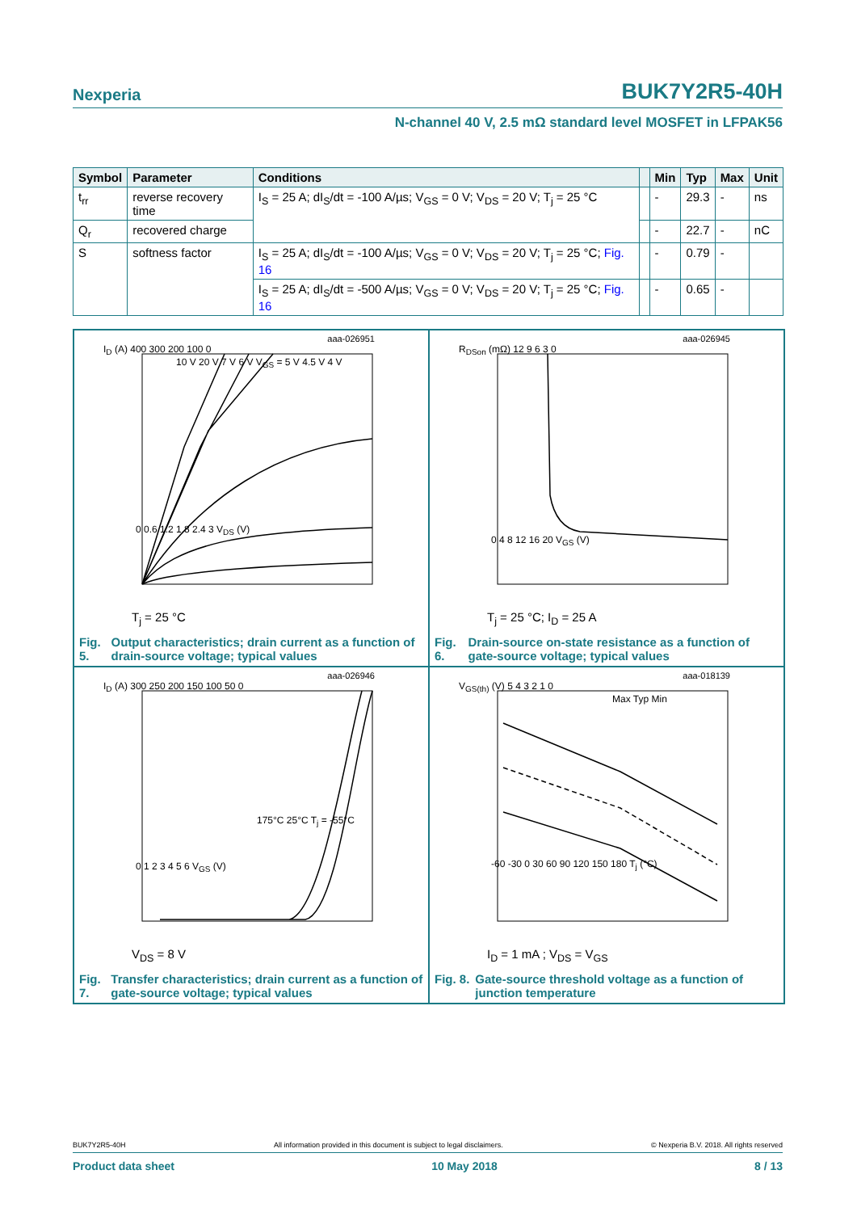Nexperia BUK7Y2R5-40H
N-channel 40 V, 2.5 mΩ standard level MOSFET in LFPAK56
| Symbol | Parameter | Conditions | | Min | Typ | Max | Unit |
| --- | --- | --- | --- | --- | --- | --- | --- |
| t<sub>rr</sub> | reverse recovery time | I<sub>S</sub> = 25 A; dI<sub>S</sub>/dt = -100 A/µs; V<sub>GS</sub> = 0 V; V<sub>DS</sub> = 20 V; T<sub>j</sub> = 25 °C | | - | 29.3 | - | ns |
| Q<sub>r</sub> | recovered charge | | | - | 22.7 | - | nC |
| S | softness factor | I<sub>S</sub> = 25 A; dI<sub>S</sub>/dt = -100 A/µs; V<sub>GS</sub> = 0 V; V<sub>DS</sub> = 20 V; T<sub>j</sub> = 25 °C; Fig. 16 | | - | 0.79 | - | |
| | | I<sub>S</sub> = 25 A; dI<sub>S</sub>/dt = -500 A/µs; V<sub>GS</sub> = 0 V; V<sub>DS</sub> = 20 V; T<sub>j</sub> = 25 °C; Fig. 16 | | - | 0.65 | - | |
aaa-026951
I<sub>D</sub> (A) 400 300 200 100 0
10 V 20 V 7 V 6 V V<sub>GS</sub> = 5 V 4.5 V 4 V
0 0.6 1.2 1.8 2.4 3 V<sub>DS</sub> (V)
T<sub>j</sub> = 25 °C
Fig. 5. Output characteristics; drain current as a function of drain-source voltage; typical values
aaa-026945
R<sub>DSon</sub> (mΩ) 12 9 6 3 0
0 4 8 12 16 20 V<sub>GS</sub> (V)
T<sub>j</sub> = 25 °C; I<sub>D</sub> = 25 A
Fig. 6. Drain-source on-state resistance as a function of gate-source voltage; typical values
aaa-026946
I<sub>D</sub> (A) 300 250 200 150 100 50 0
175°C 25°C T<sub>j</sub> = -55°C
0 1 2 3 4 5 6 V<sub>GS</sub> (V)
V<sub>DS</sub> = 8 V
Fig. 7. Transfer characteristics; drain current as a function of gate-source voltage; typical values
aaa-018139
V<sub>GS(th)</sub> (V) 5 4 3 2 1 0
Max Typ Min
-60 -30 0 30 60 90 120 150 180 T<sub>j</sub> (°C)
I<sub>D</sub> = 1 mA ; V<sub>DS</sub> = V<sub>GS</sub>
Fig. 8. Gate-source threshold voltage as a function of junction temperature
BUK7Y2R5-40H All information provided in this document is subject to legal disclaimers. © Nexperia B.V. 2018. All rights reserved
Product data sheet 10 May 2018 8 / 13